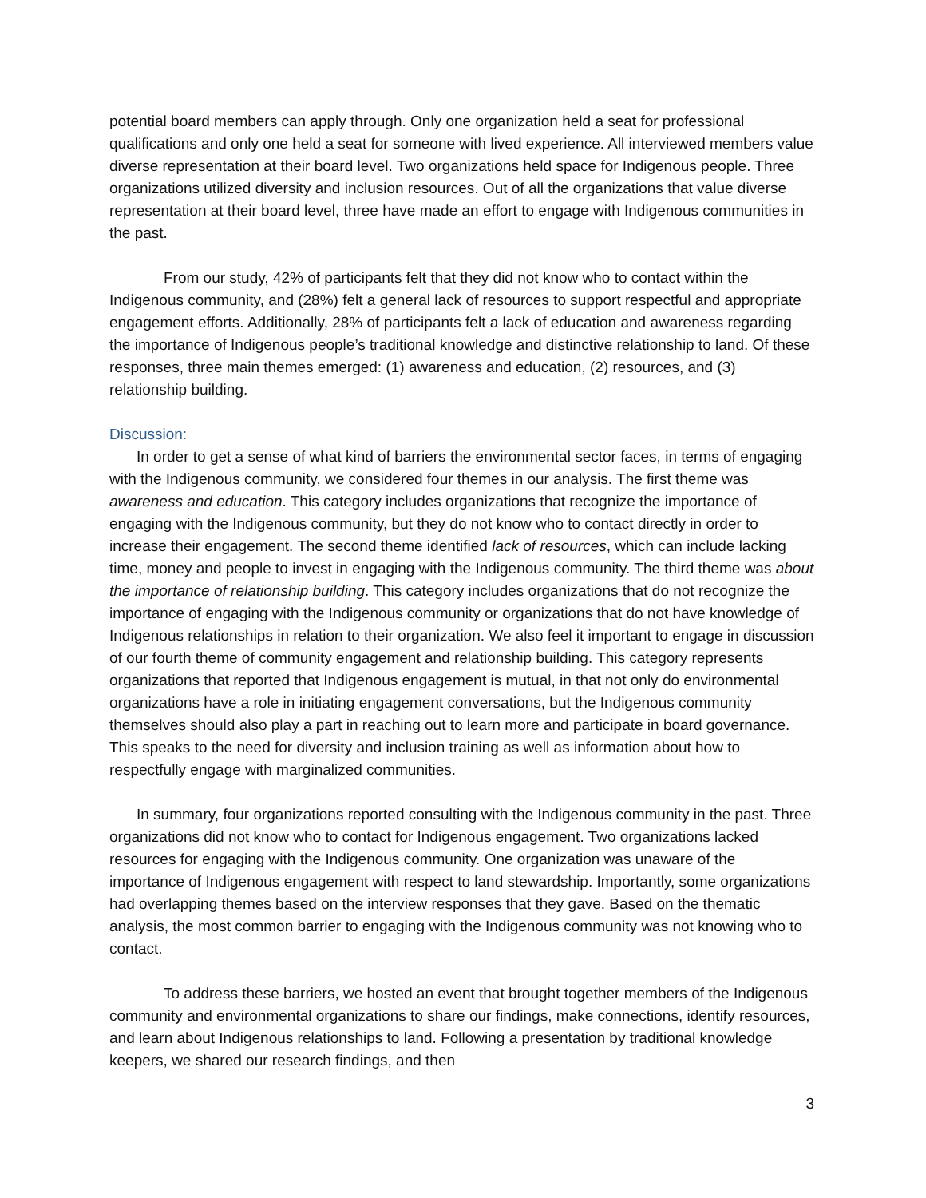potential board members can apply through. Only one organization held a seat for professional qualifications and only one held a seat for someone with lived experience. All interviewed members value diverse representation at their board level. Two organizations held space for Indigenous people. Three organizations utilized diversity and inclusion resources. Out of all the organizations that value diverse representation at their board level, three have made an effort to engage with Indigenous communities in the past.
From our study, 42% of participants felt that they did not know who to contact within the Indigenous community, and (28%) felt a general lack of resources to support respectful and appropriate engagement efforts. Additionally, 28% of participants felt a lack of education and awareness regarding the importance of Indigenous people’s traditional knowledge and distinctive relationship to land. Of these responses, three main themes emerged: (1) awareness and education, (2) resources, and (3) relationship building.
Discussion:
In order to get a sense of what kind of barriers the environmental sector faces, in terms of engaging with the Indigenous community, we considered four themes in our analysis. The first theme was awareness and education. This category includes organizations that recognize the importance of engaging with the Indigenous community, but they do not know who to contact directly in order to increase their engagement. The second theme identified lack of resources, which can include lacking time, money and people to invest in engaging with the Indigenous community. The third theme was about the importance of relationship building. This category includes organizations that do not recognize the importance of engaging with the Indigenous community or organizations that do not have knowledge of Indigenous relationships in relation to their organization. We also feel it important to engage in discussion of our fourth theme of community engagement and relationship building. This category represents organizations that reported that Indigenous engagement is mutual, in that not only do environmental organizations have a role in initiating engagement conversations, but the Indigenous community themselves should also play a part in reaching out to learn more and participate in board governance. This speaks to the need for diversity and inclusion training as well as information about how to respectfully engage with marginalized communities.
In summary, four organizations reported consulting with the Indigenous community in the past. Three organizations did not know who to contact for Indigenous engagement. Two organizations lacked resources for engaging with the Indigenous community. One organization was unaware of the importance of Indigenous engagement with respect to land stewardship. Importantly, some organizations had overlapping themes based on the interview responses that they gave. Based on the thematic analysis, the most common barrier to engaging with the Indigenous community was not knowing who to contact.
To address these barriers, we hosted an event that brought together members of the Indigenous community and environmental organizations to share our findings, make connections, identify resources, and learn about Indigenous relationships to land. Following a presentation by traditional knowledge keepers, we shared our research findings, and then
3